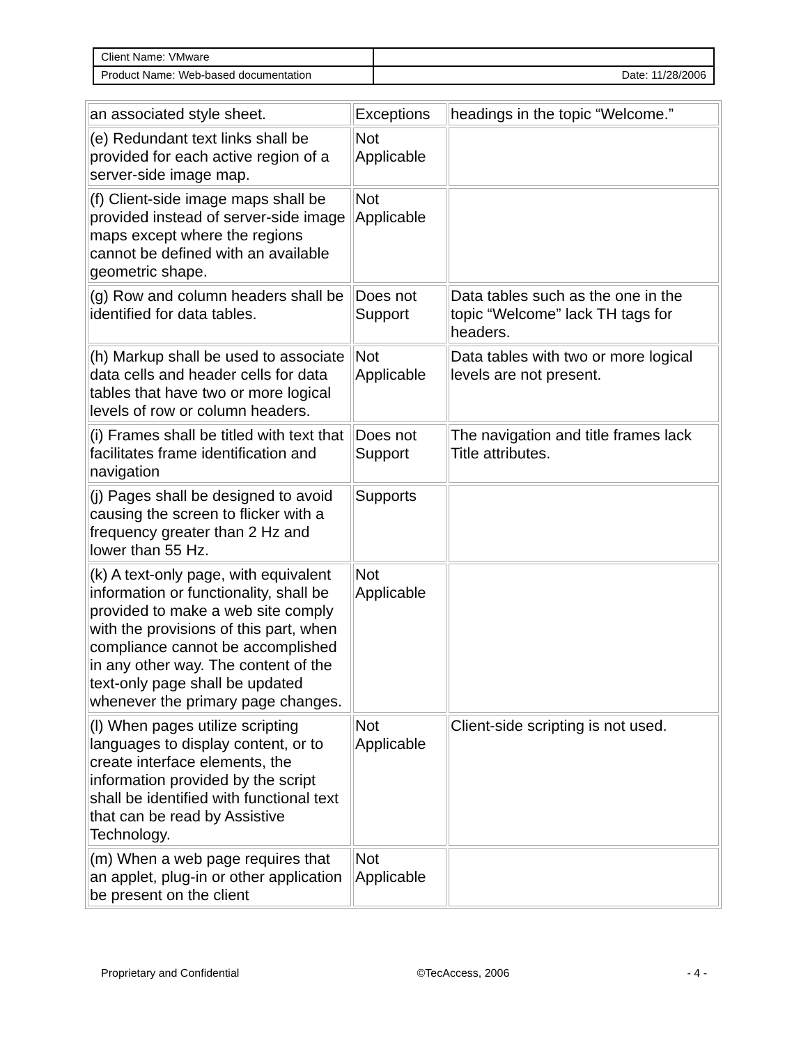| Client Name: VMware | |
| Product Name: Web-based documentation | Date: 11/28/2006 |
| an associated style sheet. | Exceptions | headings in the topic “Welcome.” |
| (e) Redundant text links shall be provided for each active region of a server-side image map. | Not Applicable | |
| (f) Client-side image maps shall be provided instead of server-side image maps except where the regions cannot be defined with an available geometric shape. | Not Applicable | |
| (g) Row and column headers shall be identified for data tables. | Does not Support | Data tables such as the one in the topic “Welcome” lack TH tags for headers. |
| (h) Markup shall be used to associate data cells and header cells for data tables that have two or more logical levels of row or column headers. | Not Applicable | Data tables with two or more logical levels are not present. |
| (i) Frames shall be titled with text that facilitates frame identification and navigation | Does not Support | The navigation and title frames lack Title attributes. |
| (j) Pages shall be designed to avoid causing the screen to flicker with a frequency greater than 2 Hz and lower than 55 Hz. | Supports | |
| (k) A text-only page, with equivalent information or functionality, shall be provided to make a web site comply with the provisions of this part, when compliance cannot be accomplished in any other way. The content of the text-only page shall be updated whenever the primary page changes. | Not Applicable | |
| (l) When pages utilize scripting languages to display content, or to create interface elements, the information provided by the script shall be identified with functional text that can be read by Assistive Technology. | Not Applicable | Client-side scripting is not used. |
| (m) When a web page requires that an applet, plug-in or other application be present on the client | Not Applicable | |
Proprietary and Confidential ©TecAccess, 2006 - 4 -